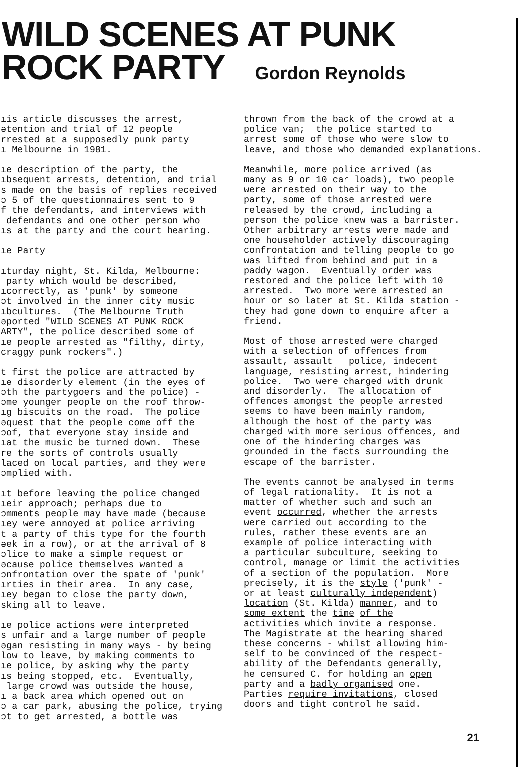WILD SCENES AT PUNK
ROCK PARTY Gordon Reynolds
ıis article discusses the arrest, ətention and trial of 12 people rrested at a supposedly punk party ı Melbourne in 1981.
ıe description of the party, the ıbsequent arrests, detention, and trial s made on the basis of replies received ɔ 5 of the questionnaires sent to 9 f the defendants, and interviews with defendants and one other person who ıs at the party and the court hearing.
ıe Party
ıturday night, St. Kilda, Melbourne: party which would be described, ıcorrectly, as 'punk' by someone ɔt involved in the inner city music ıbcultures. (The Melbourne Truth əported "WILD SCENES AT PUNK ROCK ARTY", the police described some of ıe people arrested as "filthy, dirty, craggy punk rockers".)
t first the police are attracted by ıe disorderly element (in the eyes of ɔth the partygoers and the police) - ɔme younger people on the roof throw- ıg biscuits on the road. The police əquest that the people come off the ɔof, that everyone stay inside and ıat the music be turned down. These re the sorts of controls usually laced on local parties, and they were ɔmplied with.
ıt before leaving the police changed ıeir approach; perhaps due to ɔmments people may have made (because ıey were annoyed at police arriving t a party of this type for the fourth əek in a row), or at the arrival of 8 ɔlice to make a simple request or əcause police themselves wanted a ɔnfrontation over the spate of 'punk' ırties in their area. In any case, ıey began to close the party down, sking all to leave.
ıe police actions were interpreted s unfair and a large number of people əgan resisting in many ways - by being low to leave, by making comments to ıe police, by asking why the party ıs being stopped, etc. Eventually, large crowd was outside the house, ı a back area which opened out on ɔ a car park, abusing the police, trying ɔt to get arrested, a bottle was
thrown from the back of the crowd at a police van; the police started to arrest some of those who were slow to leave, and those who demanded explanations.
Meanwhile, more police arrived (as many as 9 or 10 car loads), two people were arrested on their way to the party, some of those arrested were released by the crowd, including a person the police knew was a barrister. Other arbitrary arrests were made and one householder actively discouraging confrontation and telling people to go was lifted from behind and put in a paddy wagon. Eventually order was restored and the police left with 10 arrested. Two more were arrested an hour or so later at St. Kilda station - they had gone down to enquire after a friend.
Most of those arrested were charged with a selection of offences from assault, assault police, indecent language, resisting arrest, hindering police. Two were charged with drunk and disorderly. The allocation of offences amongst the people arrested seems to have been mainly random, although the host of the party was charged with more serious offences, and one of the hindering charges was grounded in the facts surrounding the escape of the barrister.
The events cannot be analysed in terms of legal rationality. It is not a matter of whether such and such an event occurred, whether the arrests were carried out according to the rules, rather these events are an example of police interacting with a particular subculture, seeking to control, manage or limit the activities of a section of the population. More precisely, it is the style ('punk' - or at least culturally independent) location (St. Kilda) manner, and to some extent the time of the activities which invite a response. The Magistrate at the hearing shared these concerns - whilst allowing him- self to be convinced of the respect- ability of the Defendants generally, he censured C. for holding an open party and a badly organised one. Parties require invitations, closed doors and tight control he said.
21